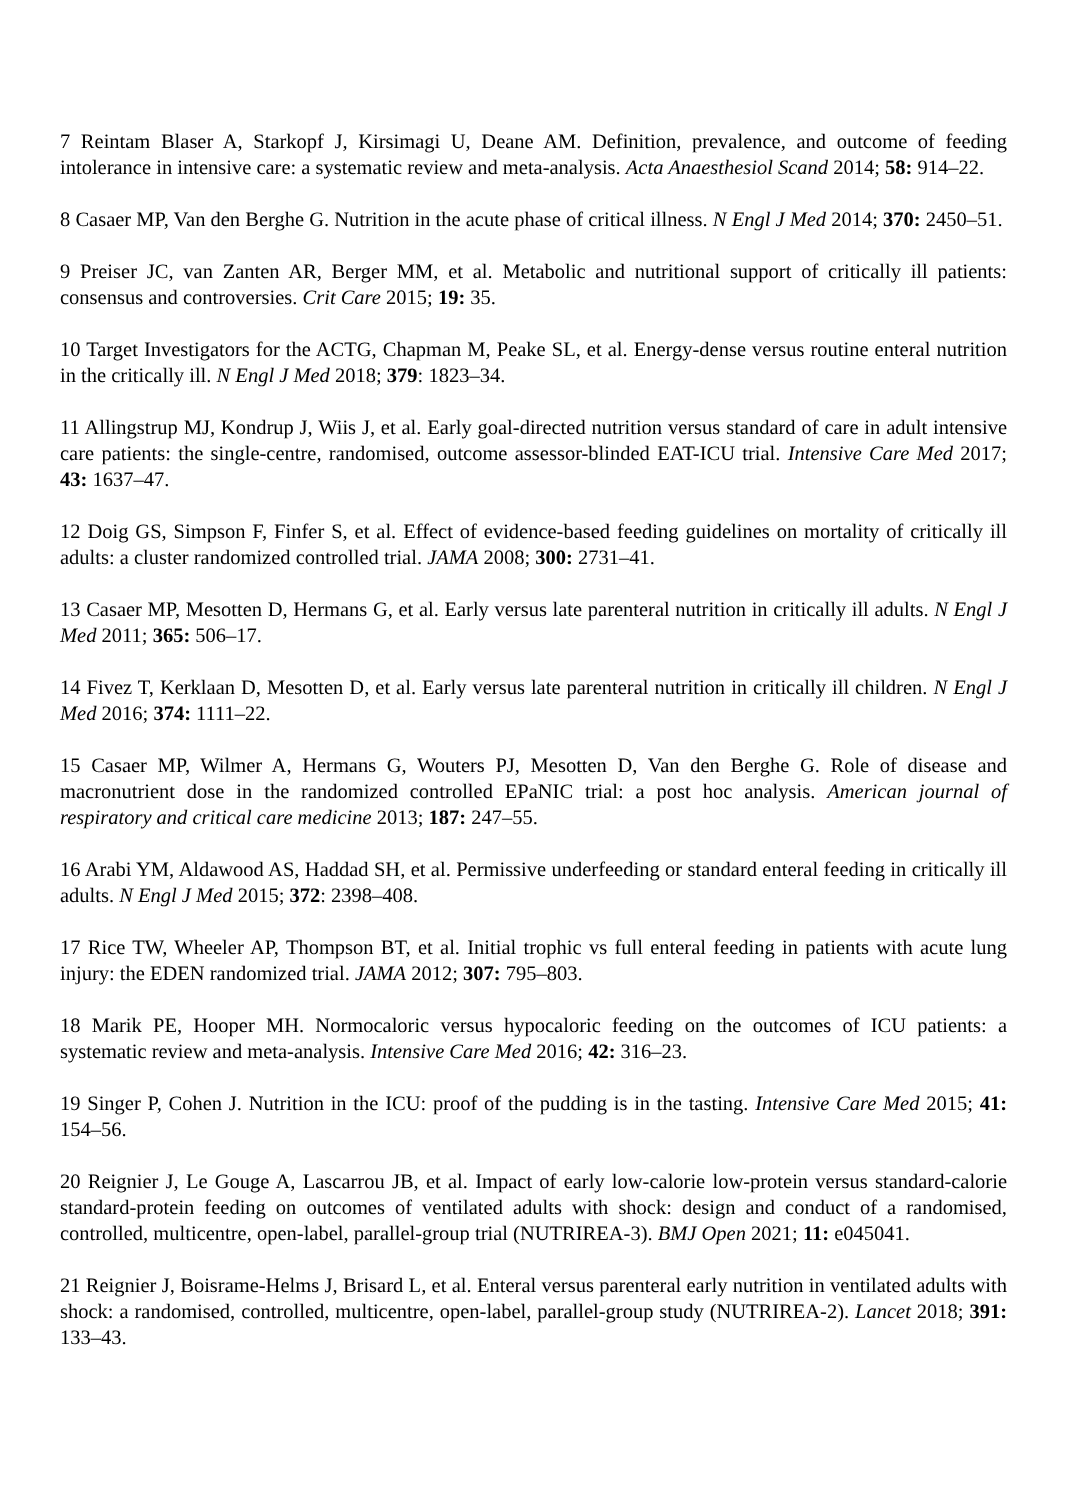7 Reintam Blaser A, Starkopf J, Kirsimagi U, Deane AM. Definition, prevalence, and outcome of feeding intolerance in intensive care: a systematic review and meta-analysis. Acta Anaesthesiol Scand 2014; 58: 914–22.
8 Casaer MP, Van den Berghe G. Nutrition in the acute phase of critical illness. N Engl J Med 2014; 370: 2450–51.
9 Preiser JC, van Zanten AR, Berger MM, et al. Metabolic and nutritional support of critically ill patients: consensus and controversies. Crit Care 2015; 19: 35.
10 Target Investigators for the ACTG, Chapman M, Peake SL, et al. Energy-dense versus routine enteral nutrition in the critically ill. N Engl J Med 2018; 379: 1823–34.
11 Allingstrup MJ, Kondrup J, Wiis J, et al. Early goal-directed nutrition versus standard of care in adult intensive care patients: the single-centre, randomised, outcome assessor-blinded EAT-ICU trial. Intensive Care Med 2017; 43: 1637–47.
12 Doig GS, Simpson F, Finfer S, et al. Effect of evidence-based feeding guidelines on mortality of critically ill adults: a cluster randomized controlled trial. JAMA 2008; 300: 2731–41.
13 Casaer MP, Mesotten D, Hermans G, et al. Early versus late parenteral nutrition in critically ill adults. N Engl J Med 2011; 365: 506–17.
14 Fivez T, Kerklaan D, Mesotten D, et al. Early versus late parenteral nutrition in critically ill children. N Engl J Med 2016; 374: 1111–22.
15 Casaer MP, Wilmer A, Hermans G, Wouters PJ, Mesotten D, Van den Berghe G. Role of disease and macronutrient dose in the randomized controlled EPaNIC trial: a post hoc analysis. American journal of respiratory and critical care medicine 2013; 187: 247–55.
16 Arabi YM, Aldawood AS, Haddad SH, et al. Permissive underfeeding or standard enteral feeding in critically ill adults. N Engl J Med 2015; 372: 2398–408.
17 Rice TW, Wheeler AP, Thompson BT, et al. Initial trophic vs full enteral feeding in patients with acute lung injury: the EDEN randomized trial. JAMA 2012; 307: 795–803.
18 Marik PE, Hooper MH. Normocaloric versus hypocaloric feeding on the outcomes of ICU patients: a systematic review and meta-analysis. Intensive Care Med 2016; 42: 316–23.
19 Singer P, Cohen J. Nutrition in the ICU: proof of the pudding is in the tasting. Intensive Care Med 2015; 41: 154–56.
20 Reignier J, Le Gouge A, Lascarrou JB, et al. Impact of early low-calorie low-protein versus standard-calorie standard-protein feeding on outcomes of ventilated adults with shock: design and conduct of a randomised, controlled, multicentre, open-label, parallel-group trial (NUTRIREA-3). BMJ Open 2021; 11: e045041.
21 Reignier J, Boisrame-Helms J, Brisard L, et al. Enteral versus parenteral early nutrition in ventilated adults with shock: a randomised, controlled, multicentre, open-label, parallel-group study (NUTRIREA-2). Lancet 2018; 391: 133–43.